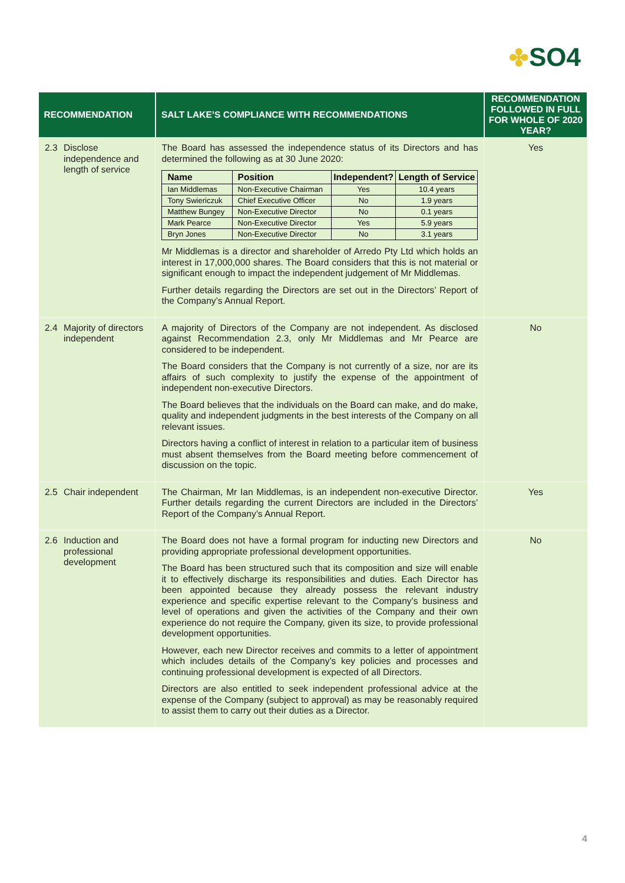✤SO4
| RECOMMENDATION | SALT LAKE’S COMPLIANCE WITH RECOMMENDATIONS | RECOMMENDATION FOLLOWED IN FULL FOR WHOLE OF 2020 YEAR? |
| --- | --- | --- |
| 2.3 Disclose independence and length of service | The Board has assessed the independence status of its Directors and has determined the following as at 30 June 2020: / Name / Position / Independent? / Length of Service / / --- / --- / --- / --- / / Ian Middlemas / Non-Executive Chairman / Yes / 10.4 years / / Tony Swiericzuk / Chief Executive Officer / No / 1.9 years / / Matthew Bungey / Non-Executive Director / No / 0.1 years / / Mark Pearce / Non-Executive Director / Yes / 5.9 years / / Bryn Jones / Non-Executive Director / No / 3.1 years / Mr Middlemas is a director and shareholder of Arredo Pty Ltd which holds an interest in 17,000,000 shares. The Board considers that this is not material or significant enough to impact the independent judgement of Mr Middlemas. Further details regarding the Directors are set out in the Directors’ Report of the Company’s Annual Report. | Yes |
| 2.4 Majority of directors independent | A majority of Directors of the Company are not independent. As disclosed against Recommendation 2.3, only Mr Middlemas and Mr Pearce are considered to be independent. The Board considers that the Company is not currently of a size, nor are its affairs of such complexity to justify the expense of the appointment of independent non-executive Directors. The Board believes that the individuals on the Board can make, and do make, quality and independent judgments in the best interests of the Company on all relevant issues. Directors having a conflict of interest in relation to a particular item of business must absent themselves from the Board meeting before commencement of discussion on the topic. | No |
| 2.5 Chair independent | The Chairman, Mr Ian Middlemas, is an independent non-executive Director. Further details regarding the current Directors are included in the Directors’ Report of the Company’s Annual Report. | Yes |
| 2.6 Induction and professional development | The Board does not have a formal program for inducting new Directors and providing appropriate professional development opportunities. The Board has been structured such that its composition and size will enable it to effectively discharge its responsibilities and duties. Each Director has been appointed because they already possess the relevant industry experience and specific expertise relevant to the Company’s business and level of operations and given the activities of the Company and their own experience do not require the Company, given its size, to provide professional development opportunities. However, each new Director receives and commits to a letter of appointment which includes details of the Company’s key policies and processes and continuing professional development is expected of all Directors. Directors are also entitled to seek independent professional advice at the expense of the Company (subject to approval) as may be reasonably required to assist them to carry out their duties as a Director. | No |
4